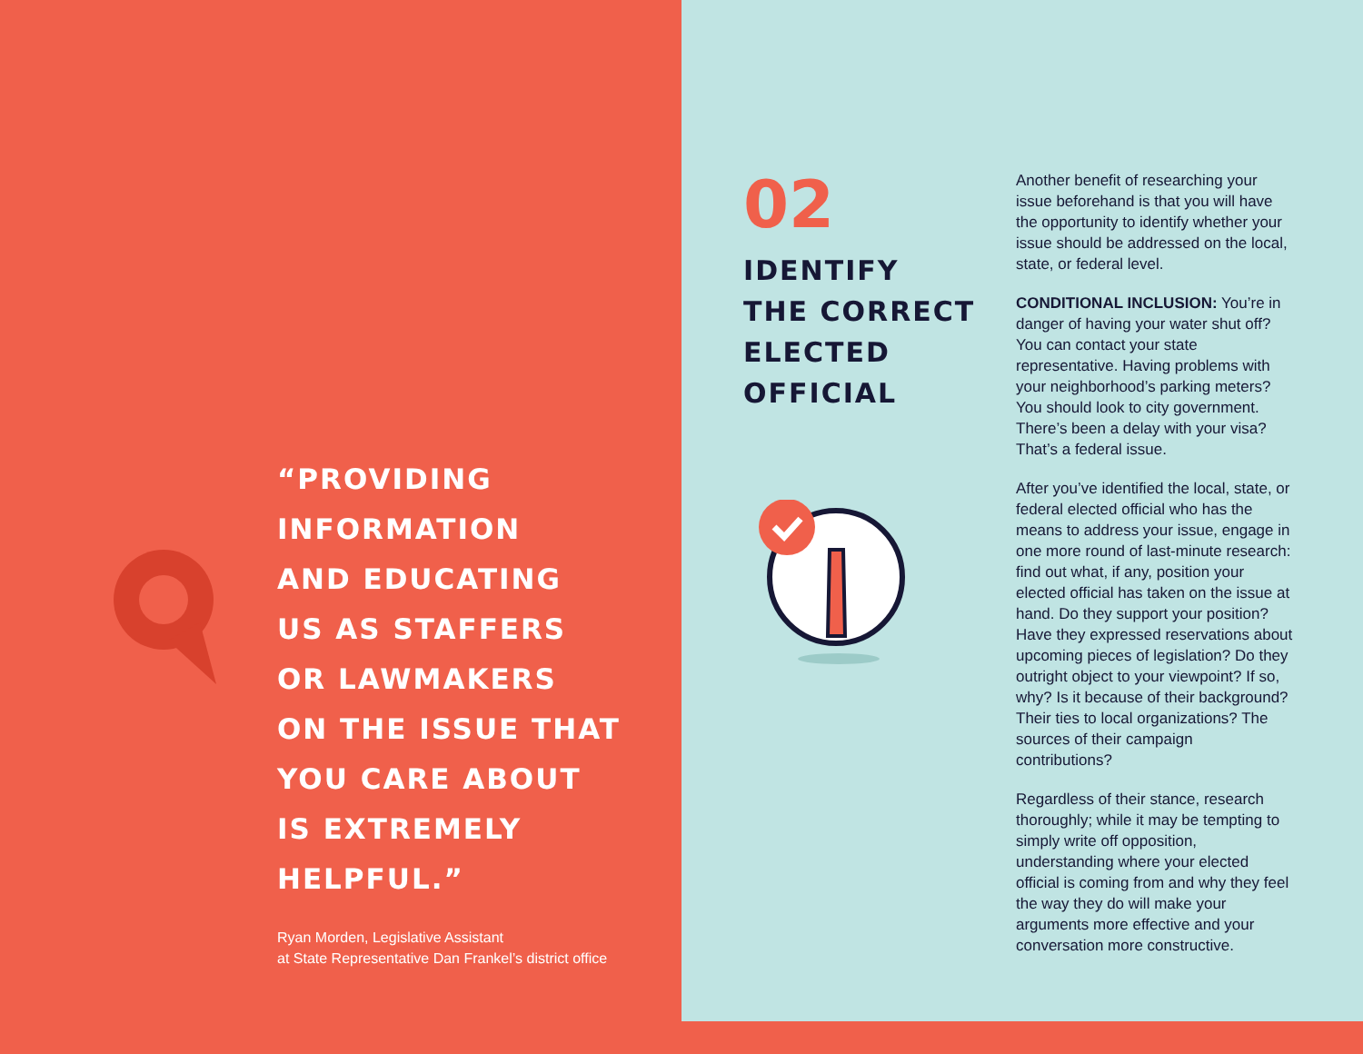“PROVIDING
INFORMATION
AND EDUCATING
US AS STAFFERS
OR LAWMAKERS
ON THE ISSUE THAT
YOU CARE ABOUT
IS EXTREMELY
HELPFUL.”
Ryan Morden, Legislative Assistant
at State Representative Dan Frankel’s district office
02
IDENTIFY
THE CORRECT
ELECTED
OFFICIAL
Another benefit of researching your issue beforehand is that you will have the opportunity to identify whether your issue should be addressed on the local, state, or federal level.
CONDITIONAL INCLUSION: You’re in danger of having your water shut off? You can contact your state representative. Having problems with your neighborhood’s parking meters? You should look to city government. There’s been a delay with your visa? That’s a federal issue.
After you’ve identified the local, state, or federal elected official who has the means to address your issue, engage in one more round of last-minute research: find out what, if any, position your elected official has taken on the issue at hand. Do they support your position? Have they expressed reservations about upcoming pieces of legislation? Do they outright object to your viewpoint? If so, why? Is it because of their background? Their ties to local organizations? The sources of their campaign contributions?
Regardless of their stance, research thoroughly; while it may be tempting to simply write off opposition, understanding where your elected official is coming from and why they feel the way they do will make your arguments more effective and your conversation more constructive.